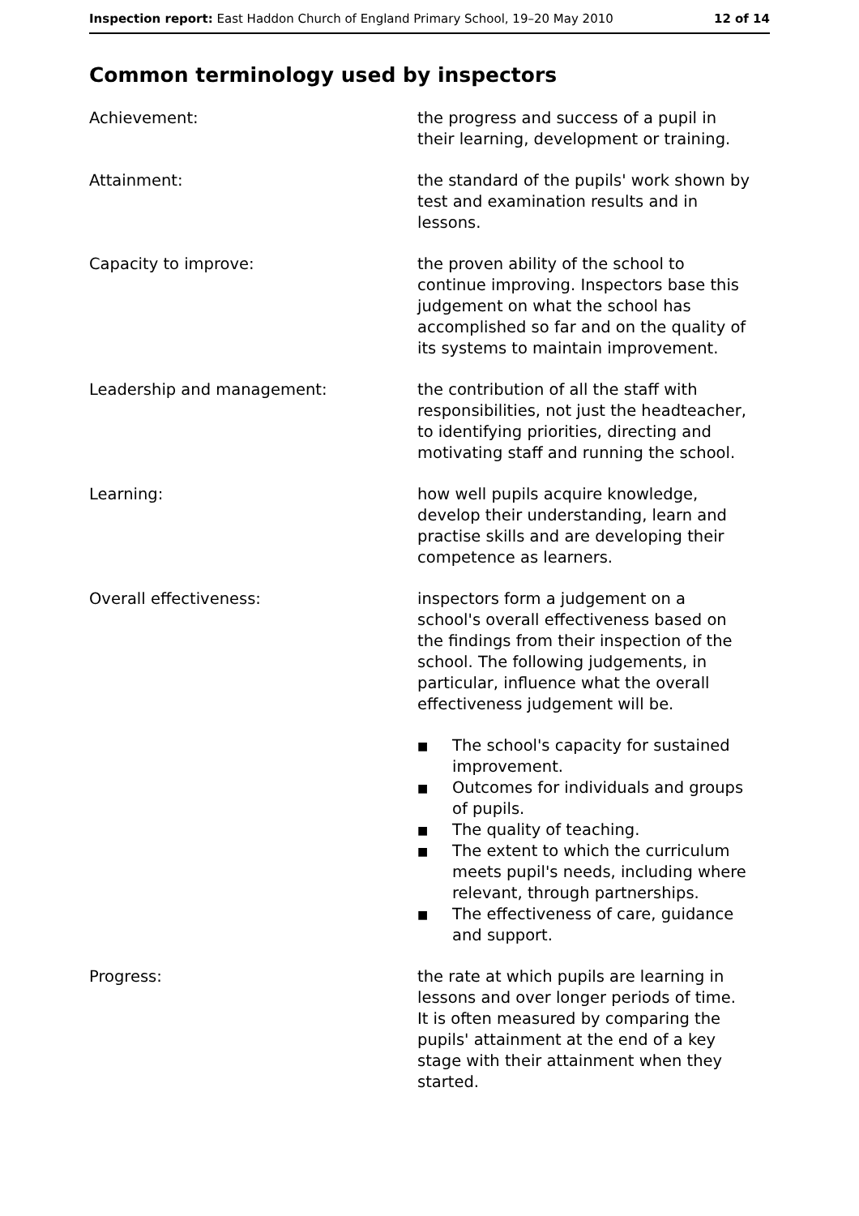Inspection report: East Haddon Church of England Primary School, 19–20 May 2010
12 of 14
Common terminology used by inspectors
Achievement: the progress and success of a pupil in their learning, development or training.
Attainment: the standard of the pupils' work shown by test and examination results and in lessons.
Capacity to improve: the proven ability of the school to continue improving. Inspectors base this judgement on what the school has accomplished so far and on the quality of its systems to maintain improvement.
Leadership and management: the contribution of all the staff with responsibilities, not just the headteacher, to identifying priorities, directing and motivating staff and running the school.
Learning: how well pupils acquire knowledge, develop their understanding, learn and practise skills and are developing their competence as learners.
Overall effectiveness: inspectors form a judgement on a school's overall effectiveness based on the findings from their inspection of the school. The following judgements, in particular, influence what the overall effectiveness judgement will be.
■ The school's capacity for sustained improvement.
■ Outcomes for individuals and groups of pupils.
■ The quality of teaching.
■ The extent to which the curriculum meets pupil's needs, including where relevant, through partnerships.
■ The effectiveness of care, guidance and support.
Progress: the rate at which pupils are learning in lessons and over longer periods of time. It is often measured by comparing the pupils' attainment at the end of a key stage with their attainment when they started.